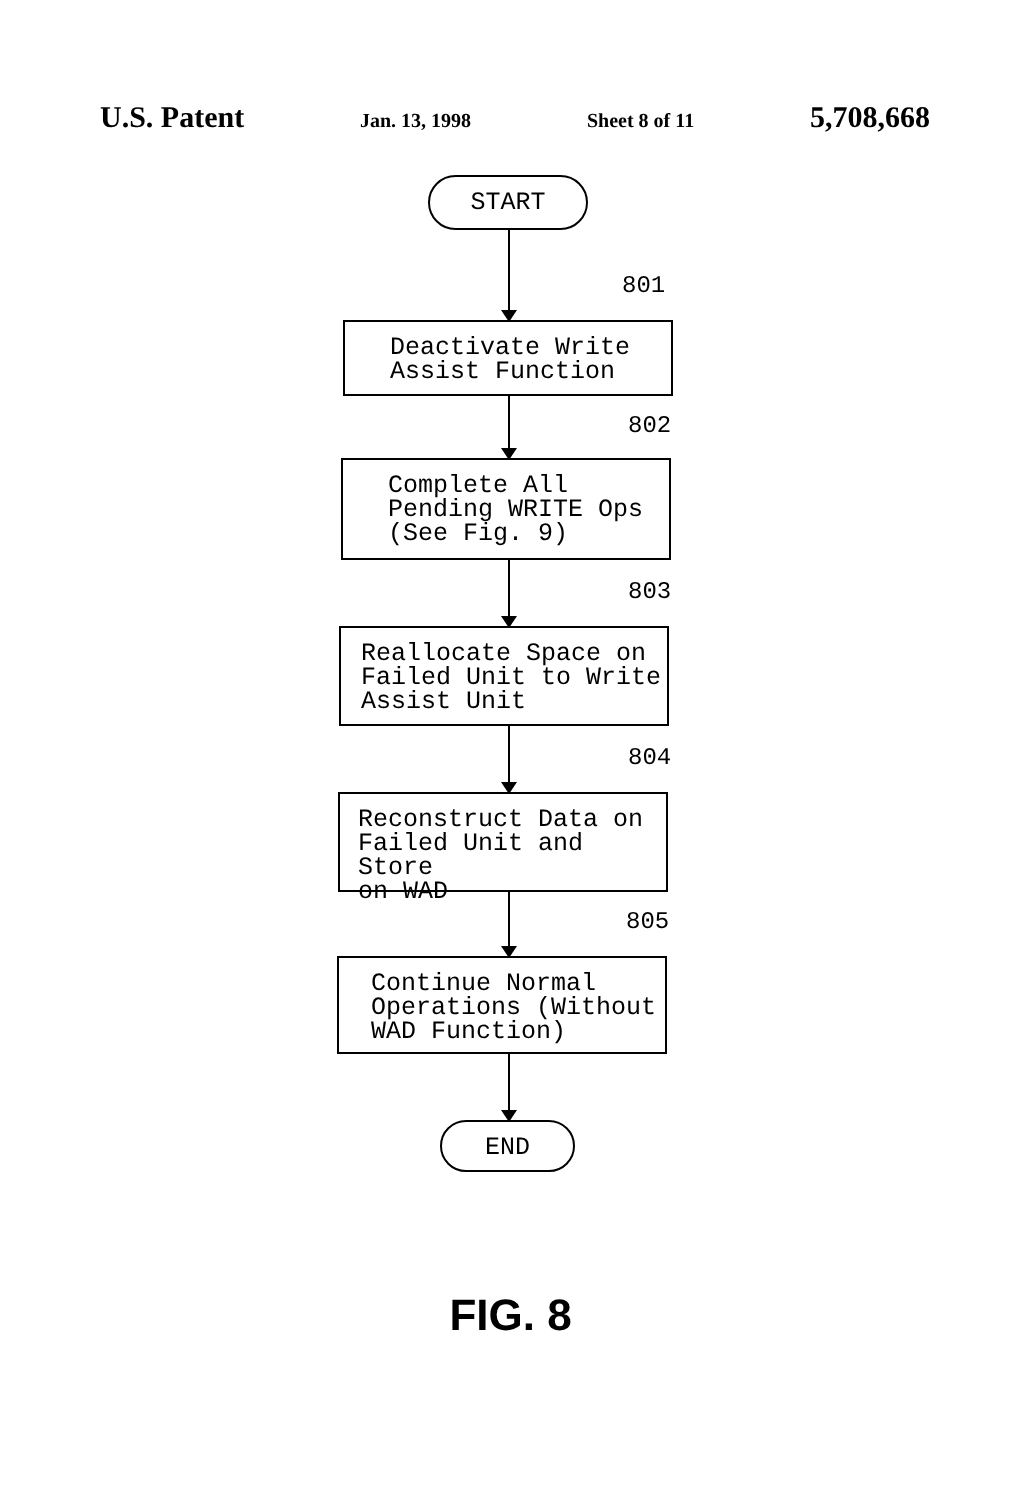U.S. Patent Jan. 13, 1998 Sheet 8 of 11 5,708,668
START
801
Deactivate Write
Assist Function
802
Complete All
Pending WRITE Ops
(See Fig. 9)
803
Reallocate Space on
Failed Unit to Write
Assist Unit
804
Reconstruct Data on
Failed Unit and Store
on WAD
805
Continue Normal
Operations (Without
WAD Function)
END
FIG. 8